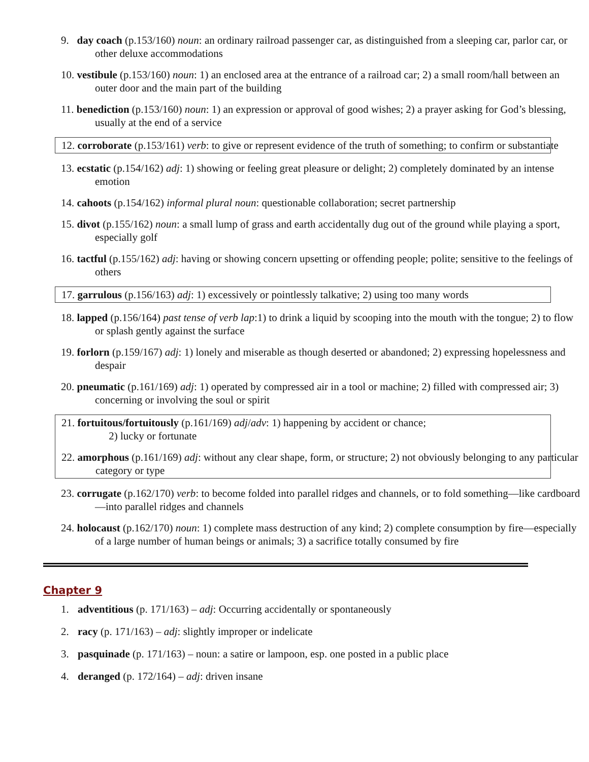9. day coach (p.153/160) noun: an ordinary railroad passenger car, as distinguished from a sleeping car, parlor car, or other deluxe accommodations
10. vestibule (p.153/160) noun: 1) an enclosed area at the entrance of a railroad car; 2) a small room/hall between an outer door and the main part of the building
11. benediction (p.153/160) noun: 1) an expression or approval of good wishes; 2) a prayer asking for God’s blessing, usually at the end of a service
12. corroborate (p.153/161) verb: to give or represent evidence of the truth of something; to confirm or substantiate
13. ecstatic (p.154/162) adj: 1) showing or feeling great pleasure or delight; 2) completely dominated by an intense emotion
14. cahoots (p.154/162) informal plural noun: questionable collaboration; secret partnership
15. divot (p.155/162) noun: a small lump of grass and earth accidentally dug out of the ground while playing a sport, especially golf
16. tactful (p.155/162) adj: having or showing concern upsetting or offending people; polite; sensitive to the feelings of others
17. garrulous (p.156/163) adj: 1) excessively or pointlessly talkative; 2) using too many words
18. lapped (p.156/164) past tense of verb lap:1) to drink a liquid by scooping into the mouth with the tongue; 2) to flow or splash gently against the surface
19. forlorn (p.159/167) adj: 1) lonely and miserable as though deserted or abandoned; 2) expressing hopelessness and despair
20. pneumatic (p.161/169) adj: 1) operated by compressed air in a tool or machine; 2) filled with compressed air; 3) concerning or involving the soul or spirit
21. fortuitous/fortuitously (p.161/169) adj/adv: 1) happening by accident or chance;
2) lucky or fortunate
22. amorphous (p.161/169) adj: without any clear shape, form, or structure; 2) not obviously belonging to any particular category or type
23. corrugate (p.162/170) verb: to become folded into parallel ridges and channels, or to fold something—like cardboard—into parallel ridges and channels
24. holocaust (p.162/170) noun: 1) complete mass destruction of any kind; 2) complete consumption by fire—especially of a large number of human beings or animals; 3) a sacrifice totally consumed by fire
Chapter 9
1. adventitious (p. 171/163) – adj: Occurring accidentally or spontaneously
2. racy (p. 171/163) – adj: slightly improper or indelicate
3. pasquinade (p. 171/163) – noun: a satire or lampoon, esp. one posted in a public place
4. deranged (p. 172/164) – adj: driven insane